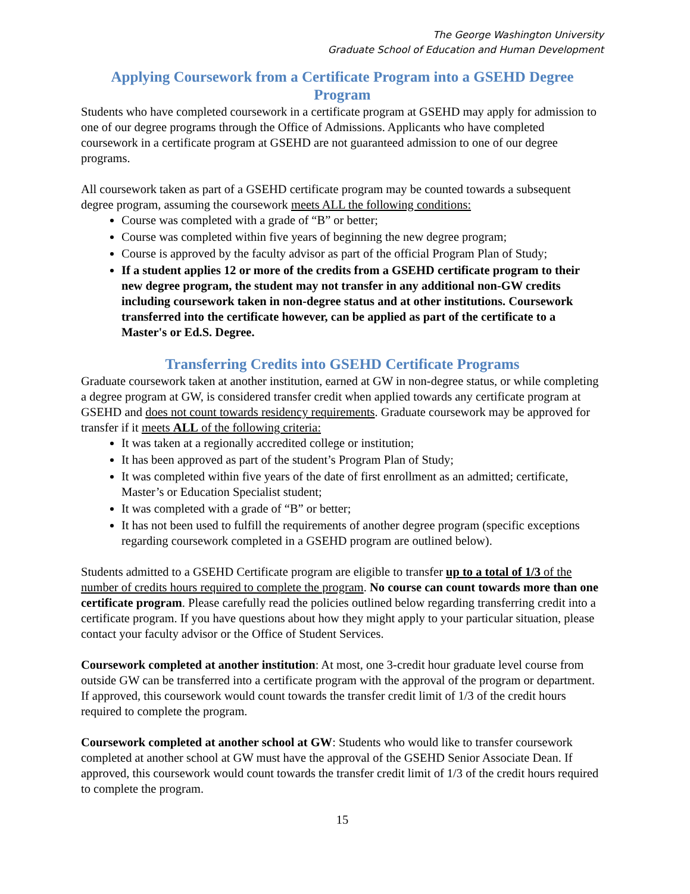The George Washington University
Graduate School of Education and Human Development
Applying Coursework from a Certificate Program into a GSEHD Degree Program
Students who have completed coursework in a certificate program at GSEHD may apply for admission to one of our degree programs through the Office of Admissions. Applicants who have completed coursework in a certificate program at GSEHD are not guaranteed admission to one of our degree programs.
All coursework taken as part of a GSEHD certificate program may be counted towards a subsequent degree program, assuming the coursework meets ALL the following conditions:
Course was completed with a grade of “B” or better;
Course was completed within five years of beginning the new degree program;
Course is approved by the faculty advisor as part of the official Program Plan of Study;
If a student applies 12 or more of the credits from a GSEHD certificate program to their new degree program, the student may not transfer in any additional non-GW credits including coursework taken in non-degree status and at other institutions. Coursework transferred into the certificate however, can be applied as part of the certificate to a Master's or Ed.S. Degree.
Transferring Credits into GSEHD Certificate Programs
Graduate coursework taken at another institution, earned at GW in non-degree status, or while completing a degree program at GW, is considered transfer credit when applied towards any certificate program at GSEHD and does not count towards residency requirements. Graduate coursework may be approved for transfer if it meets ALL of the following criteria:
It was taken at a regionally accredited college or institution;
It has been approved as part of the student’s Program Plan of Study;
It was completed within five years of the date of first enrollment as an admitted; certificate, Master’s or Education Specialist student;
It was completed with a grade of “B” or better;
It has not been used to fulfill the requirements of another degree program (specific exceptions regarding coursework completed in a GSEHD program are outlined below).
Students admitted to a GSEHD Certificate program are eligible to transfer up to a total of 1/3 of the number of credits hours required to complete the program. No course can count towards more than one certificate program. Please carefully read the policies outlined below regarding transferring credit into a certificate program. If you have questions about how they might apply to your particular situation, please contact your faculty advisor or the Office of Student Services.
Coursework completed at another institution: At most, one 3-credit hour graduate level course from outside GW can be transferred into a certificate program with the approval of the program or department. If approved, this coursework would count towards the transfer credit limit of 1/3 of the credit hours required to complete the program.
Coursework completed at another school at GW: Students who would like to transfer coursework completed at another school at GW must have the approval of the GSEHD Senior Associate Dean. If approved, this coursework would count towards the transfer credit limit of 1/3 of the credit hours required to complete the program.
15